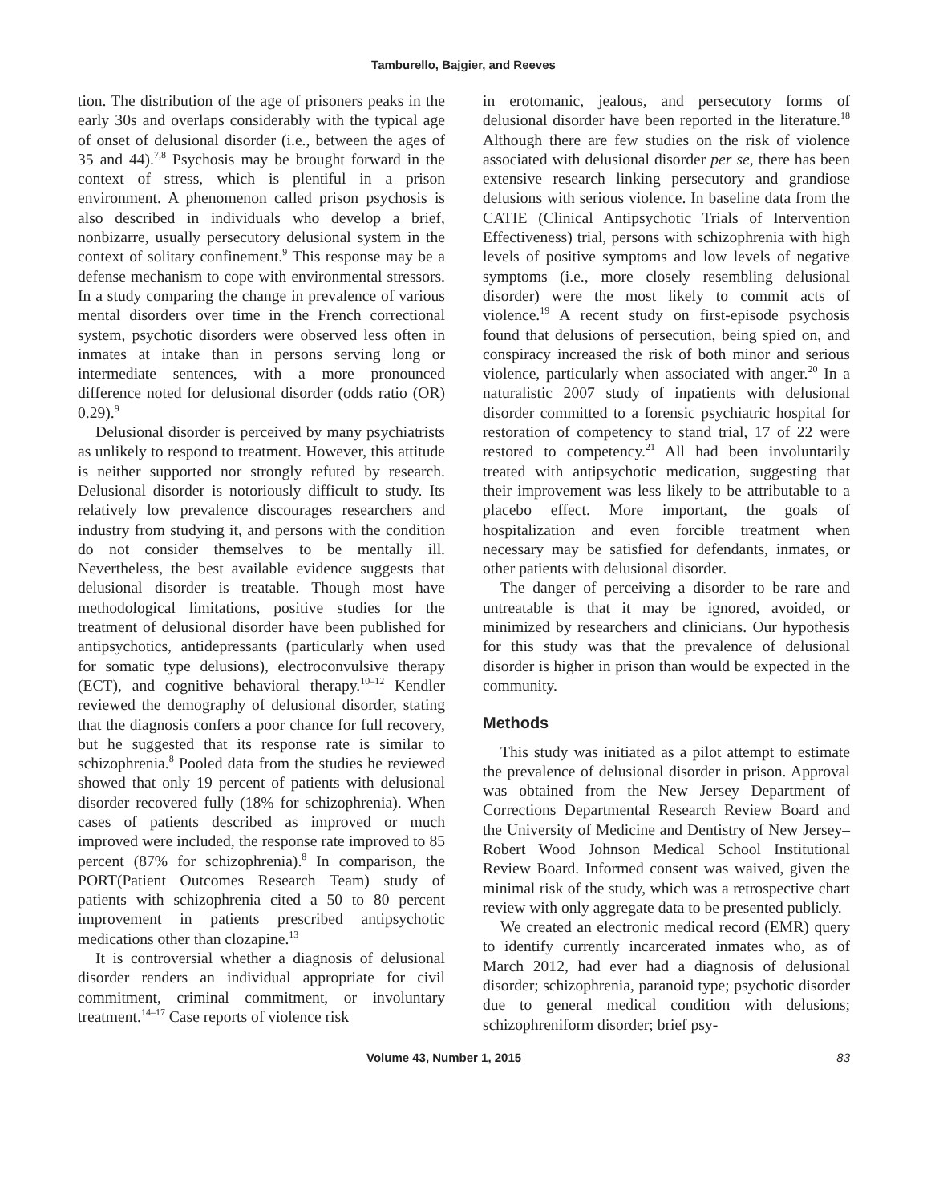Tamburello, Bajgier, and Reeves
tion. The distribution of the age of prisoners peaks in the early 30s and overlaps considerably with the typical age of onset of delusional disorder (i.e., between the ages of 35 and 44).<sup>7,8</sup> Psychosis may be brought forward in the context of stress, which is plentiful in a prison environment. A phenomenon called prison psychosis is also described in individuals who develop a brief, nonbizarre, usually persecutory delusional system in the context of solitary confinement.<sup>9</sup> This response may be a defense mechanism to cope with environmental stressors. In a study comparing the change in prevalence of various mental disorders over time in the French correctional system, psychotic disorders were observed less often in inmates at intake than in persons serving long or intermediate sentences, with a more pronounced difference noted for delusional disorder (odds ratio (OR) 0.29).<sup>9</sup>
Delusional disorder is perceived by many psychiatrists as unlikely to respond to treatment. However, this attitude is neither supported nor strongly refuted by research. Delusional disorder is notoriously difficult to study. Its relatively low prevalence discourages researchers and industry from studying it, and persons with the condition do not consider themselves to be mentally ill. Nevertheless, the best available evidence suggests that delusional disorder is treatable. Though most have methodological limitations, positive studies for the treatment of delusional disorder have been published for antipsychotics, antidepressants (particularly when used for somatic type delusions), electroconvulsive therapy (ECT), and cognitive behavioral therapy.<sup>10–12</sup> Kendler reviewed the demography of delusional disorder, stating that the diagnosis confers a poor chance for full recovery, but he suggested that its response rate is similar to schizophrenia.<sup>8</sup> Pooled data from the studies he reviewed showed that only 19 percent of patients with delusional disorder recovered fully (18% for schizophrenia). When cases of patients described as improved or much improved were included, the response rate improved to 85 percent (87% for schizophrenia).<sup>8</sup> In comparison, the PORT(Patient Outcomes Research Team) study of patients with schizophrenia cited a 50 to 80 percent improvement in patients prescribed antipsychotic medications other than clozapine.<sup>13</sup>
It is controversial whether a diagnosis of delusional disorder renders an individual appropriate for civil commitment, criminal commitment, or involuntary treatment.<sup>14–17</sup> Case reports of violence risk
in erotomanic, jealous, and persecutory forms of delusional disorder have been reported in the literature.<sup>18</sup> Although there are few studies on the risk of violence associated with delusional disorder per se, there has been extensive research linking persecutory and grandiose delusions with serious violence. In baseline data from the CATIE (Clinical Antipsychotic Trials of Intervention Effectiveness) trial, persons with schizophrenia with high levels of positive symptoms and low levels of negative symptoms (i.e., more closely resembling delusional disorder) were the most likely to commit acts of violence.<sup>19</sup> A recent study on first-episode psychosis found that delusions of persecution, being spied on, and conspiracy increased the risk of both minor and serious violence, particularly when associated with anger.<sup>20</sup> In a naturalistic 2007 study of inpatients with delusional disorder committed to a forensic psychiatric hospital for restoration of competency to stand trial, 17 of 22 were restored to competency.<sup>21</sup> All had been involuntarily treated with antipsychotic medication, suggesting that their improvement was less likely to be attributable to a placebo effect. More important, the goals of hospitalization and even forcible treatment when necessary may be satisfied for defendants, inmates, or other patients with delusional disorder.
The danger of perceiving a disorder to be rare and untreatable is that it may be ignored, avoided, or minimized by researchers and clinicians. Our hypothesis for this study was that the prevalence of delusional disorder is higher in prison than would be expected in the community.
Methods
This study was initiated as a pilot attempt to estimate the prevalence of delusional disorder in prison. Approval was obtained from the New Jersey Department of Corrections Departmental Research Review Board and the University of Medicine and Dentistry of New Jersey–Robert Wood Johnson Medical School Institutional Review Board. Informed consent was waived, given the minimal risk of the study, which was a retrospective chart review with only aggregate data to be presented publicly.
We created an electronic medical record (EMR) query to identify currently incarcerated inmates who, as of March 2012, had ever had a diagnosis of delusional disorder; schizophrenia, paranoid type; psychotic disorder due to general medical condition with delusions; schizophreniform disorder; brief psy-
Volume 43, Number 1, 2015 83